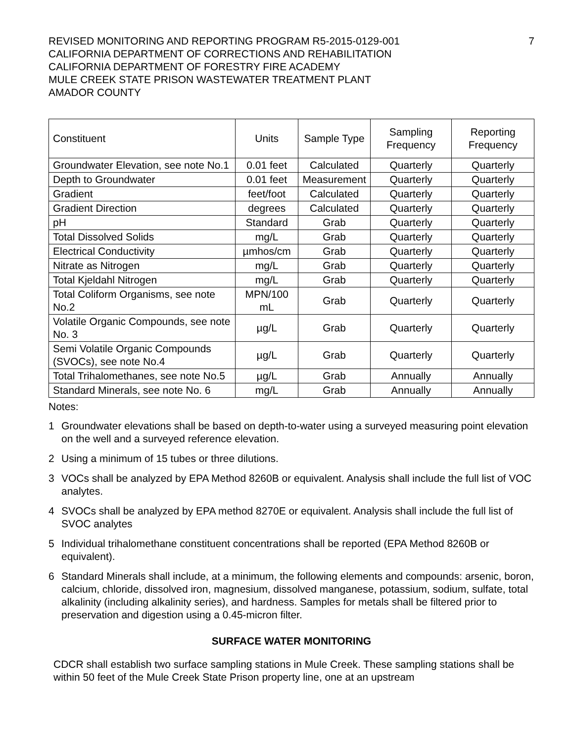REVISED MONITORING AND REPORTING PROGRAM R5-2015-0129-001
CALIFORNIA DEPARTMENT OF CORRECTIONS AND REHABILITATION
CALIFORNIA DEPARTMENT OF FORESTRY FIRE ACADEMY
MULE CREEK STATE PRISON WASTEWATER TREATMENT PLANT
AMADOR COUNTY
7
| Constituent | Units | Sample Type | Sampling Frequency | Reporting Frequency |
| --- | --- | --- | --- | --- |
| Groundwater Elevation, see note No.1 | 0.01 feet | Calculated | Quarterly | Quarterly |
| Depth to Groundwater | 0.01 feet | Measurement | Quarterly | Quarterly |
| Gradient | feet/foot | Calculated | Quarterly | Quarterly |
| Gradient Direction | degrees | Calculated | Quarterly | Quarterly |
| pH | Standard | Grab | Quarterly | Quarterly |
| Total Dissolved Solids | mg/L | Grab | Quarterly | Quarterly |
| Electrical Conductivity | µmhos/cm | Grab | Quarterly | Quarterly |
| Nitrate as Nitrogen | mg/L | Grab | Quarterly | Quarterly |
| Total Kjeldahl Nitrogen | mg/L | Grab | Quarterly | Quarterly |
| Total Coliform Organisms, see note No.2 | MPN/100 mL | Grab | Quarterly | Quarterly |
| Volatile Organic Compounds, see note No. 3 | µg/L | Grab | Quarterly | Quarterly |
| Semi Volatile Organic Compounds (SVOCs), see note No.4 | µg/L | Grab | Quarterly | Quarterly |
| Total Trihalomethanes, see note No.5 | µg/L | Grab | Annually | Annually |
| Standard Minerals, see note No. 6 | mg/L | Grab | Annually | Annually |
Notes:
1 Groundwater elevations shall be based on depth-to-water using a surveyed measuring point elevation on the well and a surveyed reference elevation.
2 Using a minimum of 15 tubes or three dilutions.
3 VOCs shall be analyzed by EPA Method 8260B or equivalent. Analysis shall include the full list of VOC analytes.
4 SVOCs shall be analyzed by EPA method 8270E or equivalent. Analysis shall include the full list of SVOC analytes
5 Individual trihalomethane constituent concentrations shall be reported (EPA Method 8260B or equivalent).
6 Standard Minerals shall include, at a minimum, the following elements and compounds: arsenic, boron, calcium, chloride, dissolved iron, magnesium, dissolved manganese, potassium, sodium, sulfate, total alkalinity (including alkalinity series), and hardness. Samples for metals shall be filtered prior to preservation and digestion using a 0.45-micron filter.
SURFACE WATER MONITORING
CDCR shall establish two surface sampling stations in Mule Creek. These sampling stations shall be within 50 feet of the Mule Creek State Prison property line, one at an upstream